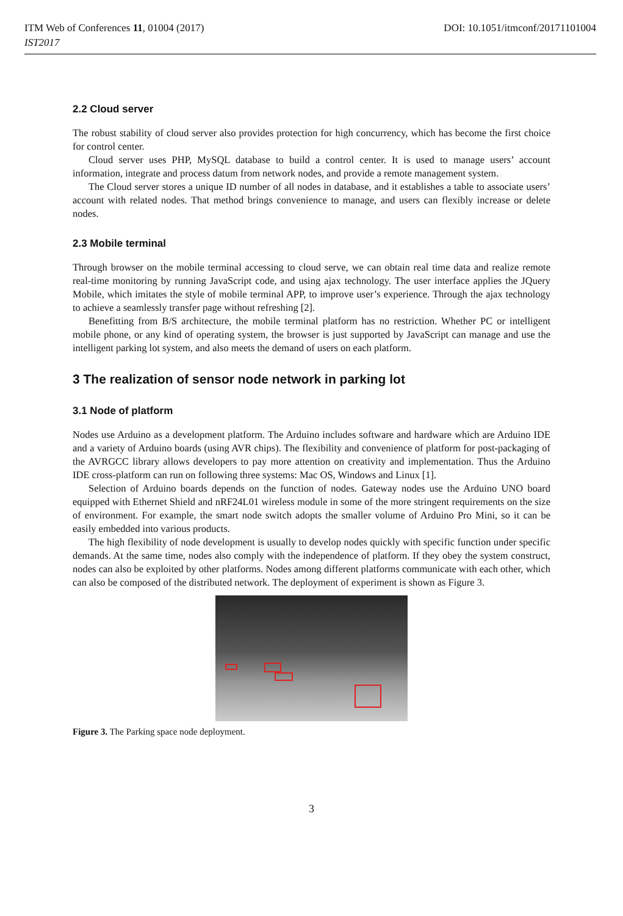ITM Web of Conferences 11, 01004 (2017) DOI: 10.1051/itmconf/20171101004
IST2017
2.2 Cloud server
The robust stability of cloud server also provides protection for high concurrency, which has become the first choice for control center.
Cloud server uses PHP, MySQL database to build a control center. It is used to manage users’ account information, integrate and process datum from network nodes, and provide a remote management system.
The Cloud server stores a unique ID number of all nodes in database, and it establishes a table to associate users’ account with related nodes. That method brings convenience to manage, and users can flexibly increase or delete nodes.
2.3 Mobile terminal
Through browser on the mobile terminal accessing to cloud serve, we can obtain real time data and realize remote real-time monitoring by running JavaScript code, and using ajax technology. The user interface applies the JQuery Mobile, which imitates the style of mobile terminal APP, to improve user’s experience. Through the ajax technology to achieve a seamlessly transfer page without refreshing [2].
Benefitting from B/S architecture, the mobile terminal platform has no restriction. Whether PC or intelligent mobile phone, or any kind of operating system, the browser is just supported by JavaScript can manage and use the intelligent parking lot system, and also meets the demand of users on each platform.
3 The realization of sensor node network in parking lot
3.1 Node of platform
Nodes use Arduino as a development platform. The Arduino includes software and hardware which are Arduino IDE and a variety of Arduino boards (using AVR chips). The flexibility and convenience of platform for post-packaging of the AVRGCC library allows developers to pay more attention on creativity and implementation. Thus the Arduino IDE cross-platform can run on following three systems: Mac OS, Windows and Linux [1].
Selection of Arduino boards depends on the function of nodes. Gateway nodes use the Arduino UNO board equipped with Ethernet Shield and nRF24L01 wireless module in some of the more stringent requirements on the size of environment. For example, the smart node switch adopts the smaller volume of Arduino Pro Mini, so it can be easily embedded into various products.
The high flexibility of node development is usually to develop nodes quickly with specific function under specific demands. At the same time, nodes also comply with the independence of platform. If they obey the system construct, nodes can also be exploited by other platforms. Nodes among different platforms communicate with each other, which can also be composed of the distributed network. The deployment of experiment is shown as Figure 3.
Figure 3. The Parking space node deployment.
3